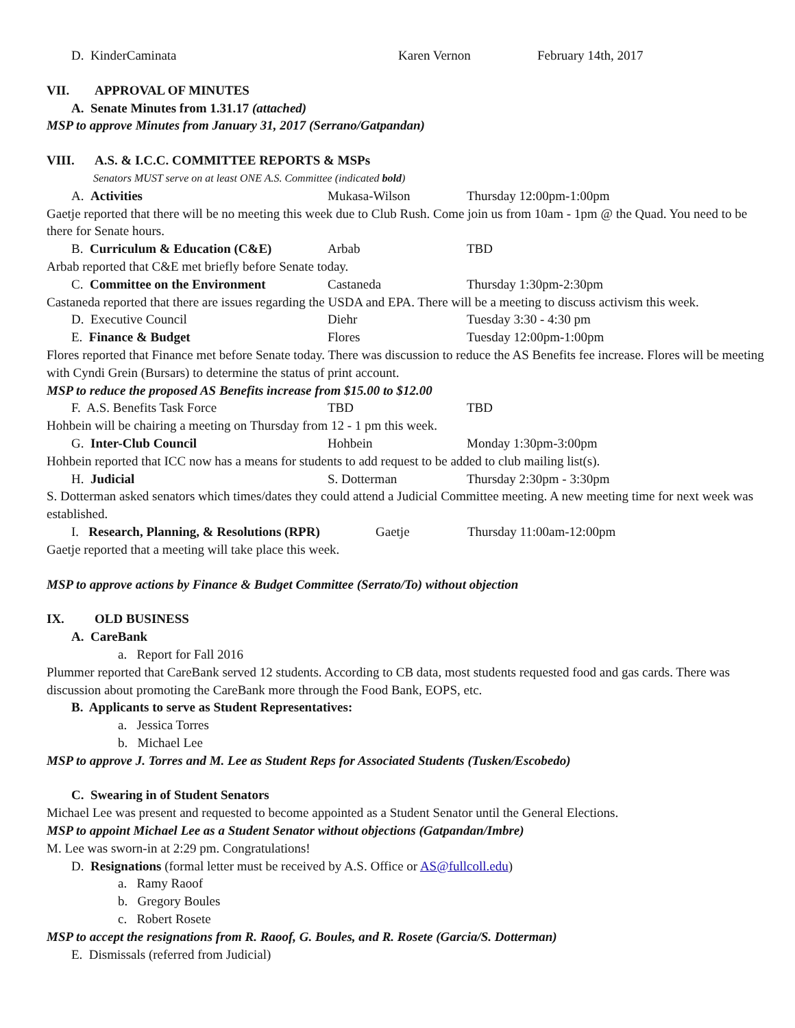D. KinderCaminata Karen Vernon February 14th, 2017
VII. APPROVAL OF MINUTES
A. Senate Minutes from 1.31.17 (attached)
MSP to approve Minutes from January 31, 2017 (Serrano/Gatpandan)
VIII. A.S. & I.C.C. COMMITTEE REPORTS & MSPs
Senators MUST serve on at least ONE A.S. Committee (indicated bold)
A. Activities Mukasa-Wilson Thursday 12:00pm-1:00pm
Gaetje reported that there will be no meeting this week due to Club Rush. Come join us from 10am - 1pm @ the Quad. You need to be there for Senate hours.
B. Curriculum & Education (C&E) Arbab TBD
Arbab reported that C&E met briefly before Senate today.
C. Committee on the Environment Castaneda Thursday 1:30pm-2:30pm
Castaneda reported that there are issues regarding the USDA and EPA. There will be a meeting to discuss activism this week.
D. Executive Council Diehr Tuesday 3:30 - 4:30 pm
E. Finance & Budget Flores Tuesday 12:00pm-1:00pm
Flores reported that Finance met before Senate today. There was discussion to reduce the AS Benefits fee increase. Flores will be meeting with Cyndi Grein (Bursars) to determine the status of print account.
MSP to reduce the proposed AS Benefits increase from $15.00 to $12.00
F. A.S. Benefits Task Force TBD TBD
Hohbein will be chairing a meeting on Thursday from 12 - 1 pm this week.
G. Inter-Club Council Hohbein Monday 1:30pm-3:00pm
Hohbein reported that ICC now has a means for students to add request to be added to club mailing list(s).
H. Judicial S. Dotterman Thursday 2:30pm - 3:30pm
S. Dotterman asked senators which times/dates they could attend a Judicial Committee meeting. A new meeting time for next week was established.
I. Research, Planning, & Resolutions (RPR) Gaetje Thursday 11:00am-12:00pm
Gaetje reported that a meeting will take place this week.
MSP to approve actions by Finance & Budget Committee (Serrato/To) without objection
IX. OLD BUSINESS
A. CareBank
a. Report for Fall 2016
Plummer reported that CareBank served 12 students. According to CB data, most students requested food and gas cards. There was discussion about promoting the CareBank more through the Food Bank, EOPS, etc.
B. Applicants to serve as Student Representatives:
a. Jessica Torres
b. Michael Lee
MSP to approve J. Torres and M. Lee as Student Reps for Associated Students (Tusken/Escobedo)
C. Swearing in of Student Senators
Michael Lee was present and requested to become appointed as a Student Senator until the General Elections.
MSP to appoint Michael Lee as a Student Senator without objections (Gatpandan/Imbre)
M. Lee was sworn-in at 2:29 pm. Congratulations!
D. Resignations (formal letter must be received by A.S. Office or AS@fullcoll.edu)
a. Ramy Raoof
b. Gregory Boules
c. Robert Rosete
MSP to accept the resignations from R. Raoof, G. Boules, and R. Rosete (Garcia/S. Dotterman)
E. Dismissals (referred from Judicial)